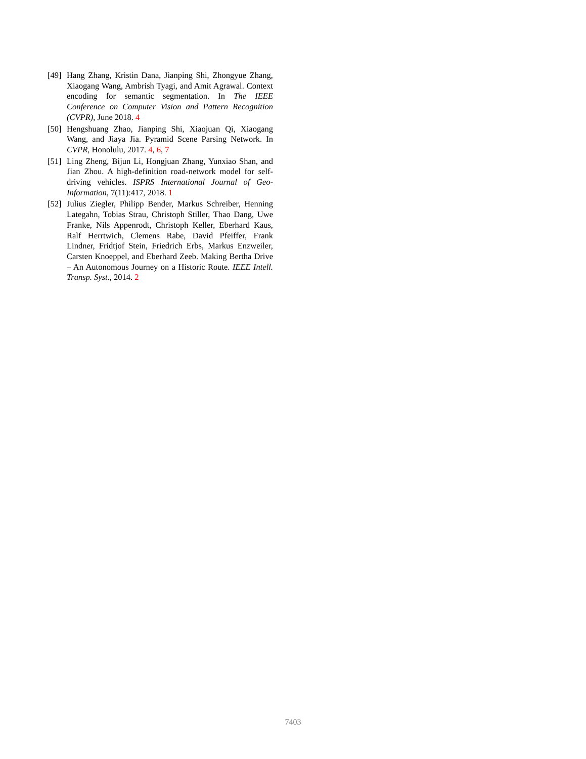[49]
Hang Zhang, Kristin Dana, Jianping Shi, Zhongyue Zhang, Xiaogang Wang, Ambrish Tyagi, and Amit Agrawal. Context encoding for semantic segmentation. In The IEEE Conference on Computer Vision and Pattern Recognition (CVPR), June 2018. 4
[50]
Hengshuang Zhao, Jianping Shi, Xiaojuan Qi, Xiaogang Wang, and Jiaya Jia. Pyramid Scene Parsing Network. In CVPR, Honolulu, 2017. 4, 6, 7
[51]
Ling Zheng, Bijun Li, Hongjuan Zhang, Yunxiao Shan, and Jian Zhou. A high-definition road-network model for self-driving vehicles. ISPRS International Journal of Geo-Information, 7(11):417, 2018. 1
[52]
Julius Ziegler, Philipp Bender, Markus Schreiber, Henning Lategahn, Tobias Strau, Christoph Stiller, Thao Dang, Uwe Franke, Nils Appenrodt, Christoph Keller, Eberhard Kaus, Ralf Herrtwich, Clemens Rabe, David Pfeiffer, Frank Lindner, Fridtjof Stein, Friedrich Erbs, Markus Enzweiler, Carsten Knoeppel, and Eberhard Zeeb. Making Bertha Drive – An Autonomous Journey on a Historic Route. IEEE Intell. Transp. Syst., 2014. 2
7403